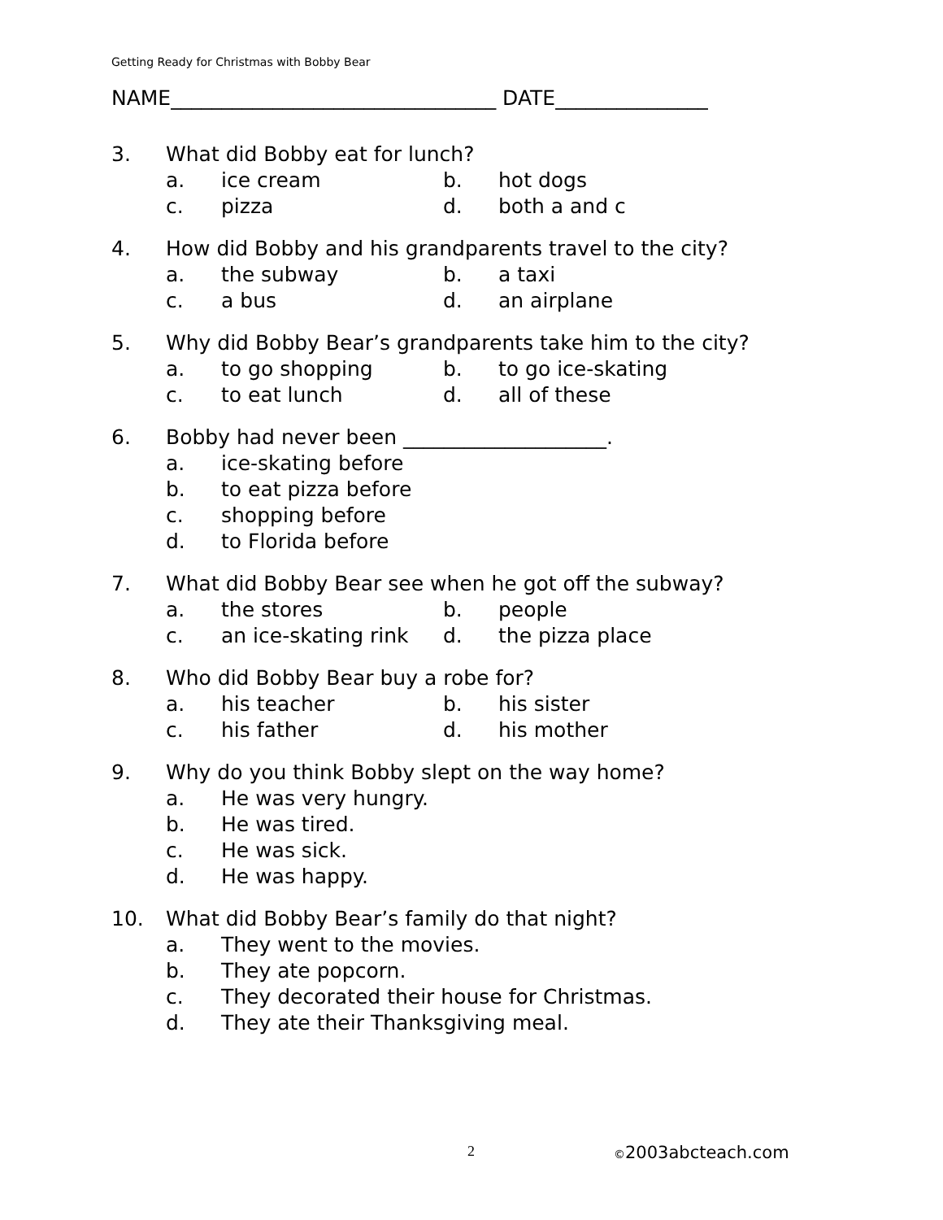Getting Ready for Christmas with Bobby Bear
NAME________________________________ DATE_______________
3. What did Bobby eat for lunch?
a. ice cream b. hot dogs
c. pizza d. both a and c
4. How did Bobby and his grandparents travel to the city?
a. the subway b. a taxi
c. a bus d. an airplane
5. Why did Bobby Bear’s grandparents take him to the city?
a. to go shopping b. to go ice-skating
c. to eat lunch d. all of these
6. Bobby had never been ____________________.
a. ice-skating before
b. to eat pizza before
c. shopping before
d. to Florida before
7. What did Bobby Bear see when he got off the subway?
a. the stores b. people
c. an ice-skating rink d. the pizza place
8. Who did Bobby Bear buy a robe for?
a. his teacher b. his sister
c. his father d. his mother
9. Why do you think Bobby slept on the way home?
a. He was very hungry.
b. He was tired.
c. He was sick.
d. He was happy.
10. What did Bobby Bear’s family do that night?
a. They went to the movies.
b. They ate popcorn.
c. They decorated their house for Christmas.
d. They ate their Thanksgiving meal.
2 ©2003abcteach.com